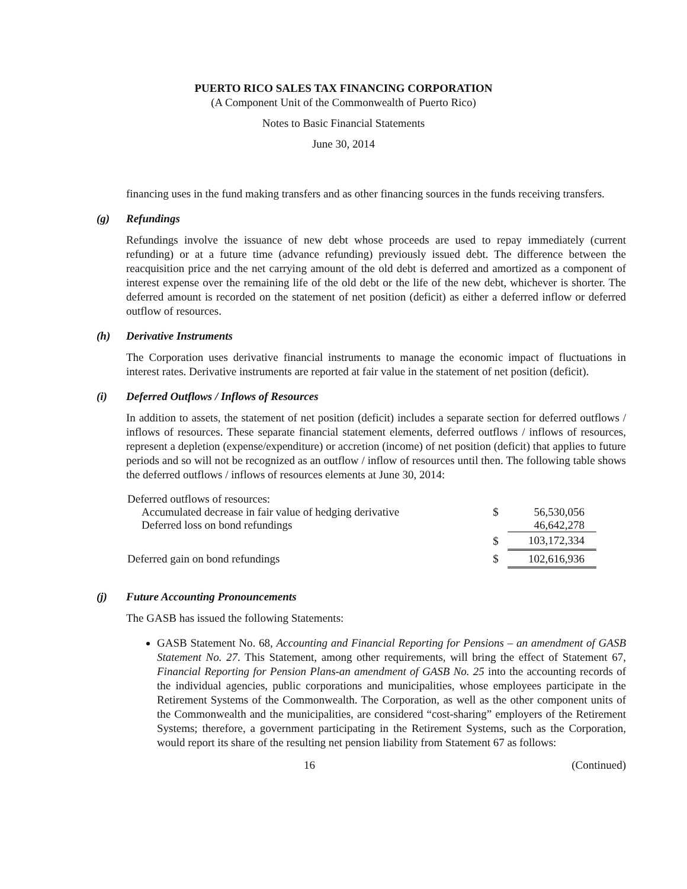PUERTO RICO SALES TAX FINANCING CORPORATION
(A Component Unit of the Commonwealth of Puerto Rico)
Notes to Basic Financial Statements
June 30, 2014
financing uses in the fund making transfers and as other financing sources in the funds receiving transfers.
(g) Refundings
Refundings involve the issuance of new debt whose proceeds are used to repay immediately (current refunding) or at a future time (advance refunding) previously issued debt. The difference between the reacquisition price and the net carrying amount of the old debt is deferred and amortized as a component of interest expense over the remaining life of the old debt or the life of the new debt, whichever is shorter. The deferred amount is recorded on the statement of net position (deficit) as either a deferred inflow or deferred outflow of resources.
(h) Derivative Instruments
The Corporation uses derivative financial instruments to manage the economic impact of fluctuations in interest rates. Derivative instruments are reported at fair value in the statement of net position (deficit).
(i) Deferred Outflows / Inflows of Resources
In addition to assets, the statement of net position (deficit) includes a separate section for deferred outflows / inflows of resources. These separate financial statement elements, deferred outflows / inflows of resources, represent a depletion (expense/expenditure) or accretion (income) of net position (deficit) that applies to future periods and so will not be recognized as an outflow / inflow of resources until then. The following table shows the deferred outflows / inflows of resources elements at June 30, 2014:
| Deferred outflows of resources: | | |
| Accumulated decrease in fair value of hedging derivative | $ | 56,530,056 |
| Deferred loss on bond refundings | | 46,642,278 |
| | $ | 103,172,334 |
| Deferred gain on bond refundings | $ | 102,616,936 |
(j) Future Accounting Pronouncements
The GASB has issued the following Statements:
GASB Statement No. 68, Accounting and Financial Reporting for Pensions – an amendment of GASB Statement No. 27. This Statement, among other requirements, will bring the effect of Statement 67, Financial Reporting for Pension Plans-an amendment of GASB No. 25 into the accounting records of the individual agencies, public corporations and municipalities, whose employees participate in the Retirement Systems of the Commonwealth. The Corporation, as well as the other component units of the Commonwealth and the municipalities, are considered “cost-sharing” employers of the Retirement Systems; therefore, a government participating in the Retirement Systems, such as the Corporation, would report its share of the resulting net pension liability from Statement 67 as follows:
16 (Continued)